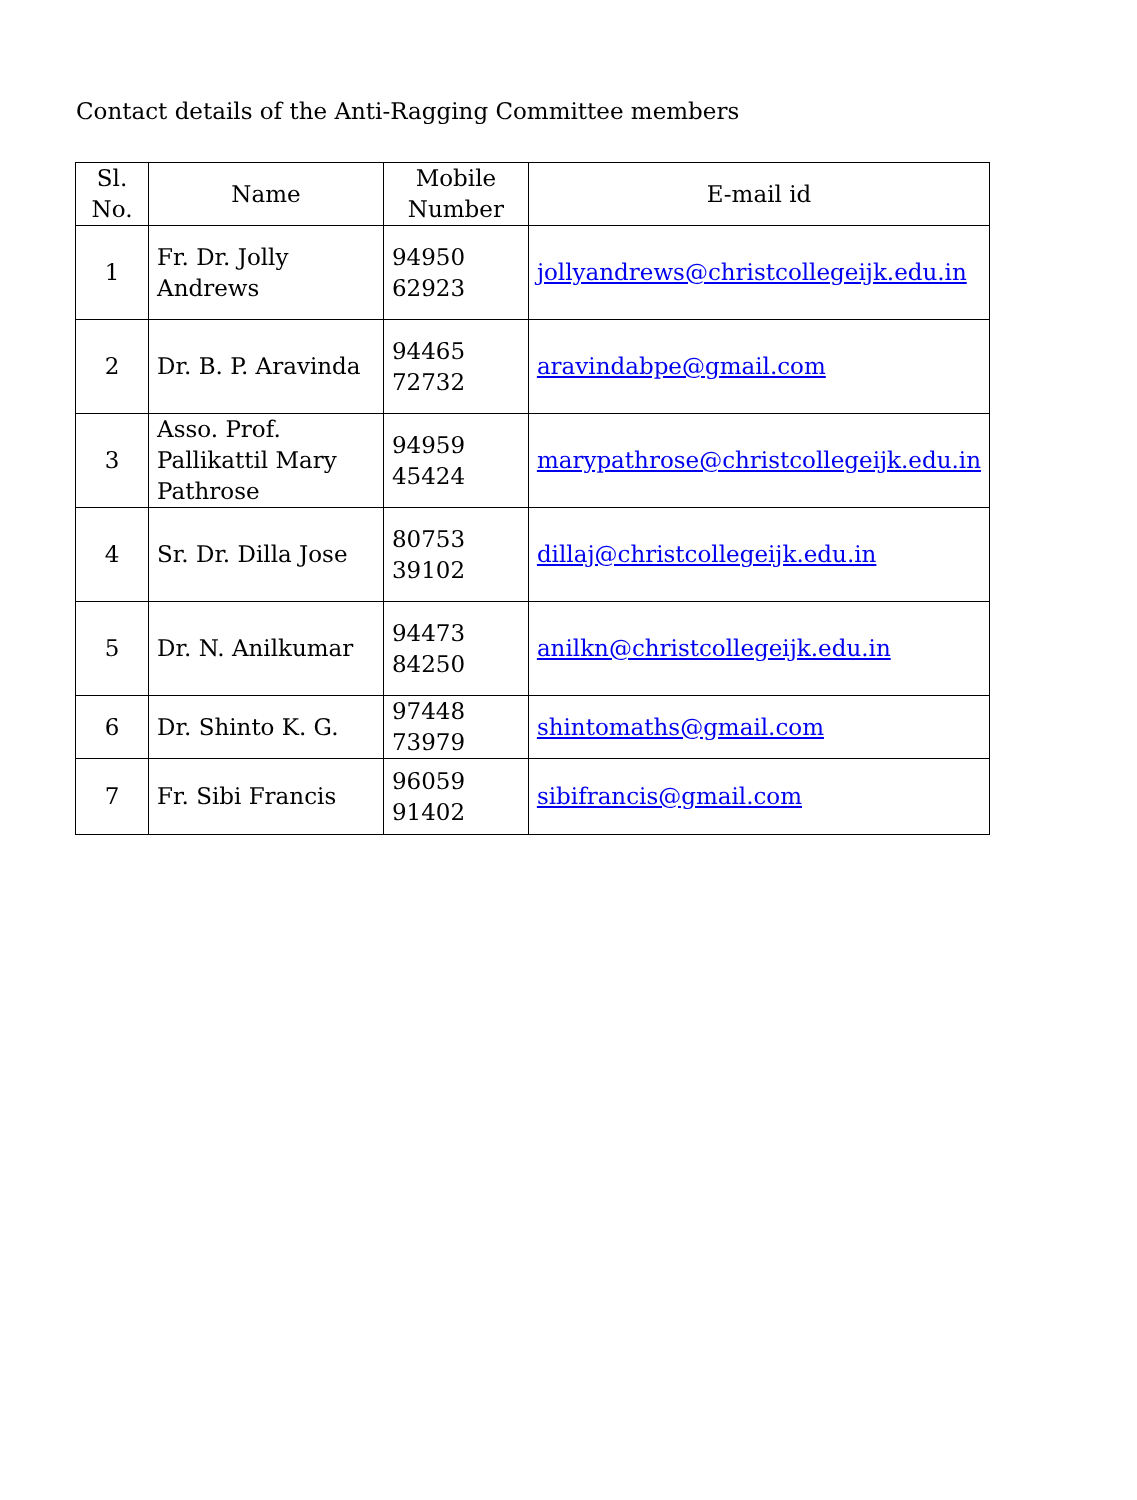Contact details of the Anti-Ragging Committee members
| Sl. No. | Name | Mobile Number | E-mail id |
| --- | --- | --- | --- |
| 1 | Fr. Dr. Jolly Andrews | 94950 62923 | jollyandrews@christcollegeijk.edu.in |
| 2 | Dr. B. P. Aravinda | 94465 72732 | aravindabpe@gmail.com |
| 3 | Asso. Prof. Pallikattil Mary Pathrose | 94959 45424 | marypathrose@christcollegeijk.edu.in |
| 4 | Sr. Dr. Dilla Jose | 80753 39102 | dillaj@christcollegeijk.edu.in |
| 5 | Dr. N. Anilkumar | 94473 84250 | anilkn@christcollegeijk.edu.in |
| 6 | Dr. Shinto K. G. | 97448 73979 | shintomaths@gmail.com |
| 7 | Fr. Sibi Francis | 96059 91402 | sibifrancis@gmail.com |